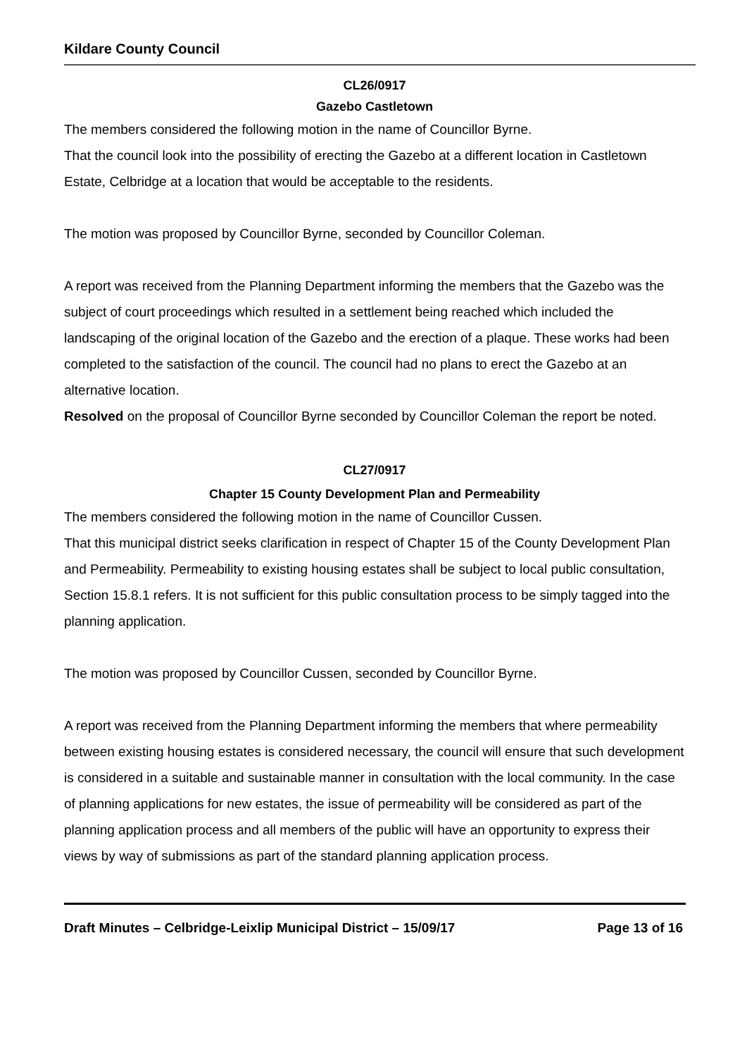Kildare County Council
CL26/0917
Gazebo Castletown
The members considered the following motion in the name of Councillor Byrne.
That the council look into the possibility of erecting the Gazebo at a different location in Castletown Estate, Celbridge at a location that would be acceptable to the residents.
The motion was proposed by Councillor Byrne, seconded by Councillor Coleman.
A report was received from the Planning Department informing the members that the Gazebo was the subject of court proceedings which resulted in a settlement being reached which included the landscaping of the original location of the Gazebo and the erection of a plaque. These works had been completed to the satisfaction of the council. The council had no plans to erect the Gazebo at an alternative location.
Resolved on the proposal of Councillor Byrne seconded by Councillor Coleman the report be noted.
CL27/0917
Chapter 15 County Development Plan and Permeability
The members considered the following motion in the name of Councillor Cussen.
That this municipal district seeks clarification in respect of Chapter 15 of the County Development Plan and Permeability. Permeability to existing housing estates shall be subject to local public consultation, Section 15.8.1 refers. It is not sufficient for this public consultation process to be simply tagged into the planning application.
The motion was proposed by Councillor Cussen, seconded by Councillor Byrne.
A report was received from the Planning Department informing the members that where permeability between existing housing estates is considered necessary, the council will ensure that such development is considered in a suitable and sustainable manner in consultation with the local community. In the case of planning applications for new estates, the issue of permeability will be considered as part of the planning application process and all members of the public will have an opportunity to express their views by way of submissions as part of the standard planning application process.
Draft Minutes – Celbridge-Leixlip Municipal District – 15/09/17 Page 13 of 16